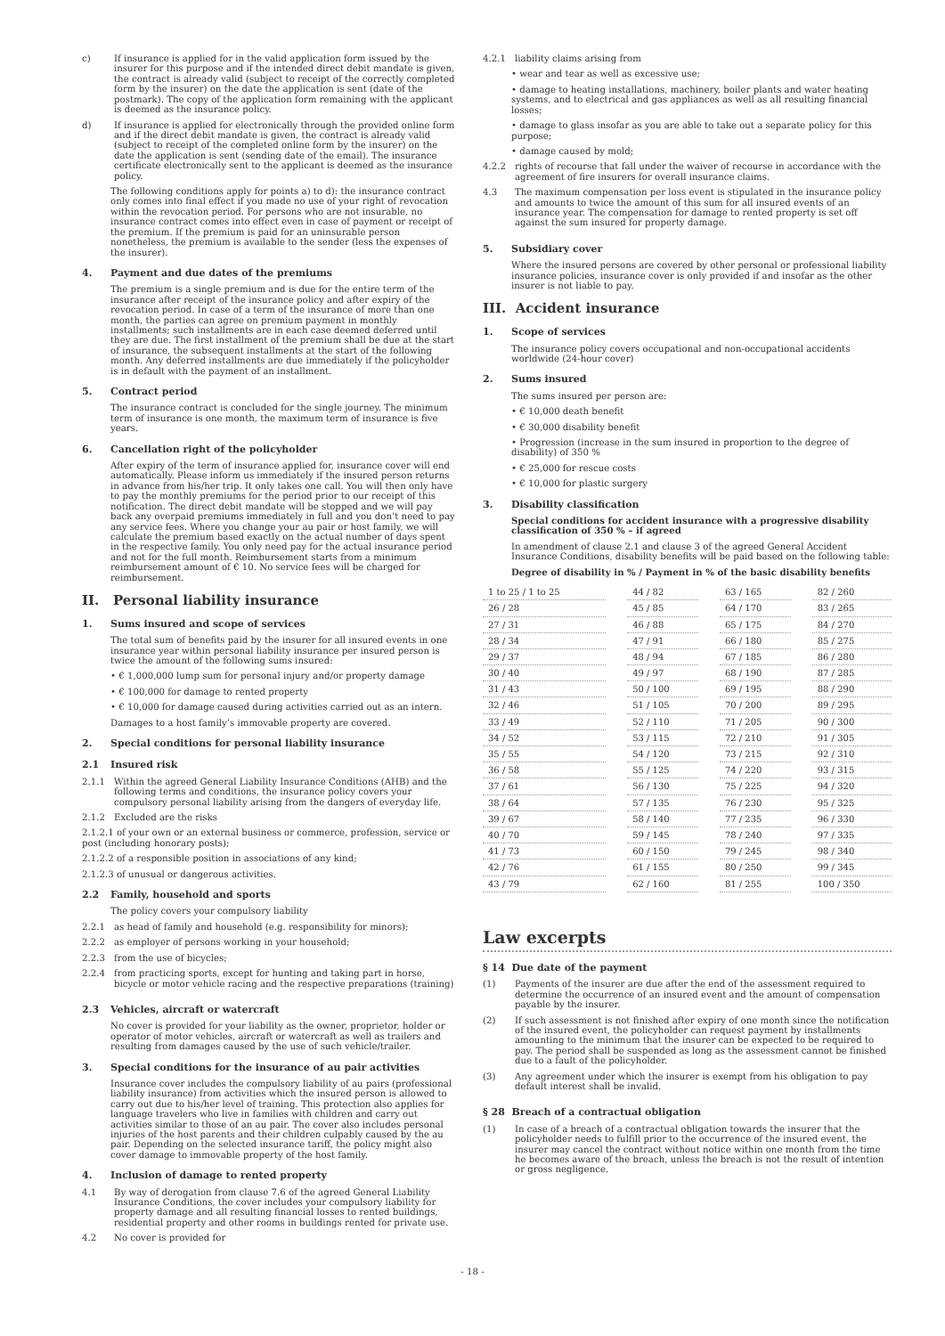c) If insurance is applied for in the valid application form issued by the insurer for this purpose and if the intended direct debit mandate is given, the contract is already valid (subject to receipt of the correctly completed form by the insurer) on the date the application is sent (date of the postmark). The copy of the application form remaining with the applicant is deemed as the insurance policy.
d) If insurance is applied for electronically through the provided online form and if the direct debit mandate is given, the contract is already valid (subject to receipt of the completed online form by the insurer) on the date the application is sent (sending date of the email). The insurance certificate electronically sent to the applicant is deemed as the insurance policy.
The following conditions apply for points a) to d): the insurance contract only comes into final effect if you made no use of your right of revocation within the revocation period. For persons who are not insurable, no insurance contract comes into effect even in case of payment or receipt of the premium. If the premium is paid for an uninsurable person nonetheless, the premium is available to the sender (less the expenses of the insurer).
4. Payment and due dates of the premiums
The premium is a single premium and is due for the entire term of the insurance after receipt of the insurance policy and after expiry of the revocation period. In case of a term of the insurance of more than one month, the parties can agree on premium payment in monthly installments; such installments are in each case deemed deferred until they are due. The first installment of the premium shall be due at the start of insurance, the subsequent installments at the start of the following month. Any deferred installments are due immediately if the policyholder is in default with the payment of an installment.
5. Contract period
The insurance contract is concluded for the single journey. The minimum term of insurance is one month, the maximum term of insurance is five years.
6. Cancellation right of the policyholder
After expiry of the term of insurance applied for, insurance cover will end automatically. Please inform us immediately if the insured person returns in advance from his/her trip. It only takes one call. You will then only have to pay the monthly premiums for the period prior to our receipt of this notification. The direct debit mandate will be stopped and we will pay back any overpaid premiums immediately in full and you don’t need to pay any service fees. Where you change your au pair or host family, we will calculate the premium based exactly on the actual number of days spent in the respective family. You only need pay for the actual insurance period and not for the full month. Reimbursement starts from a minimum reimbursement amount of € 10. No service fees will be charged for reimbursement.
II. Personal liability insurance
1. Sums insured and scope of services
The total sum of benefits paid by the insurer for all insured events in one insurance year within personal liability insurance per insured person is twice the amount of the following sums insured:
• € 1,000,000 lump sum for personal injury and/or property damage
• € 100,000 for damage to rented property
• € 10,000 for damage caused during activities carried out as an intern.
Damages to a host family’s immovable property are covered.
2. Special conditions for personal liability insurance
2.1 Insured risk
2.1.1 Within the agreed General Liability Insurance Conditions (AHB) and the following terms and conditions, the insurance policy covers your compulsory personal liability arising from the dangers of everyday life.
2.1.2 Excluded are the risks
2.1.2.1 of your own or an external business or commerce, profession, service or post (including honorary posts);
2.1.2.2 of a responsible position in associations of any kind;
2.1.2.3 of unusual or dangerous activities.
2.2 Family, household and sports
The policy covers your compulsory liability
2.2.1 as head of family and household (e.g. responsibility for minors);
2.2.2 as employer of persons working in your household;
2.2.3 from the use of bicycles;
2.2.4 from practicing sports, except for hunting and taking part in horse, bicycle or motor vehicle racing and the respective preparations (training)
2.3 Vehicles, aircraft or watercraft
No cover is provided for your liability as the owner, proprietor, holder or operator of motor vehicles, aircraft or watercraft as well as trailers and resulting from damages caused by the use of such vehicle/trailer.
3. Special conditions for the insurance of au pair activities
Insurance cover includes the compulsory liability of au pairs (professional liability insurance) from activities which the insured person is allowed to carry out due to his/her level of training. This protection also applies for language travelers who live in families with children and carry out activities similar to those of an au pair. The cover also includes personal injuries of the host parents and their children culpably caused by the au pair. Depending on the selected insurance tariff, the policy might also cover damage to immovable property of the host family.
4. Inclusion of damage to rented property
4.1 By way of derogation from clause 7.6 of the agreed General Liability Insurance Conditions, the cover includes your compulsory liability for property damage and all resulting financial losses to rented buildings, residential property and other rooms in buildings rented for private use.
4.2 No cover is provided for
4.2.1 liability claims arising from
• wear and tear as well as excessive use;
• damage to heating installations, machinery, boiler plants and water heating systems, and to electrical and gas appliances as well as all resulting financial losses;
• damage to glass insofar as you are able to take out a separate policy for this purpose;
• damage caused by mold;
4.2.2 rights of recourse that fall under the waiver of recourse in accordance with the agreement of fire insurers for overall insurance claims.
4.3 The maximum compensation per loss event is stipulated in the insurance policy and amounts to twice the amount of this sum for all insured events of an insurance year. The compensation for damage to rented property is set off against the sum insured for property damage.
5. Subsidiary cover
Where the insured persons are covered by other personal or professional liability insurance policies, insurance cover is only provided if and insofar as the other insurer is not liable to pay.
III. Accident insurance
1. Scope of services
The insurance policy covers occupational and non-occupational accidents worldwide (24-hour cover)
2. Sums insured
The sums insured per person are:
• € 10,000 death benefit
• € 30,000 disability benefit
• Progression (increase in the sum insured in proportion to the degree of disability) of 350 %
• € 25,000 for rescue costs
• € 10,000 for plastic surgery
3. Disability classification
Special conditions for accident insurance with a progressive disability classification of 350 % – if agreed
In amendment of clause 2.1 and clause 3 of the agreed General Accident Insurance Conditions, disability benefits will be paid based on the following table:
Degree of disability in % / Payment in % of the basic disability benefits
| 1 to 25 / 1 to 25 | | 44 / 82 | | 63 / 165 | | 82 / 260 |
| 26 / 28 | | 45 / 85 | | 64 / 170 | | 83 / 265 |
| 27 / 31 | | 46 / 88 | | 65 / 175 | | 84 / 270 |
| 28 / 34 | | 47 / 91 | | 66 / 180 | | 85 / 275 |
| 29 / 37 | | 48 / 94 | | 67 / 185 | | 86 / 280 |
| 30 / 40 | | 49 / 97 | | 68 / 190 | | 87 / 285 |
| 31 / 43 | | 50 / 100 | | 69 / 195 | | 88 / 290 |
| 32 / 46 | | 51 / 105 | | 70 / 200 | | 89 / 295 |
| 33 / 49 | | 52 / 110 | | 71 / 205 | | 90 / 300 |
| 34 / 52 | | 53 / 115 | | 72 / 210 | | 91 / 305 |
| 35 / 55 | | 54 / 120 | | 73 / 215 | | 92 / 310 |
| 36 / 58 | | 55 / 125 | | 74 / 220 | | 93 / 315 |
| 37 / 61 | | 56 / 130 | | 75 / 225 | | 94 / 320 |
| 38 / 64 | | 57 / 135 | | 76 / 230 | | 95 / 325 |
| 39 / 67 | | 58 / 140 | | 77 / 235 | | 96 / 330 |
| 40 / 70 | | 59 / 145 | | 78 / 240 | | 97 / 335 |
| 41 / 73 | | 60 / 150 | | 79 / 245 | | 98 / 340 |
| 42 / 76 | | 61 / 155 | | 80 / 250 | | 99 / 345 |
| 43 / 79 | | 62 / 160 | | 81 / 255 | | 100 / 350 |
Law excerpts
§ 14 Due date of the payment
(1) Payments of the insurer are due after the end of the assessment required to determine the occurrence of an insured event and the amount of compensation payable by the insurer.
(2) If such assessment is not finished after expiry of one month since the notification of the insured event, the policyholder can request payment by installments amounting to the minimum that the insurer can be expected to be required to pay. The period shall be suspended as long as the assessment cannot be finished due to a fault of the policyholder.
(3) Any agreement under which the insurer is exempt from his obligation to pay default interest shall be invalid.
§ 28 Breach of a contractual obligation
(1) In case of a breach of a contractual obligation towards the insurer that the policyholder needs to fulfill prior to the occurrence of the insured event, the insurer may cancel the contract without notice within one month from the time he becomes aware of the breach, unless the breach is not the result of intention or gross negligence.
- 18 -